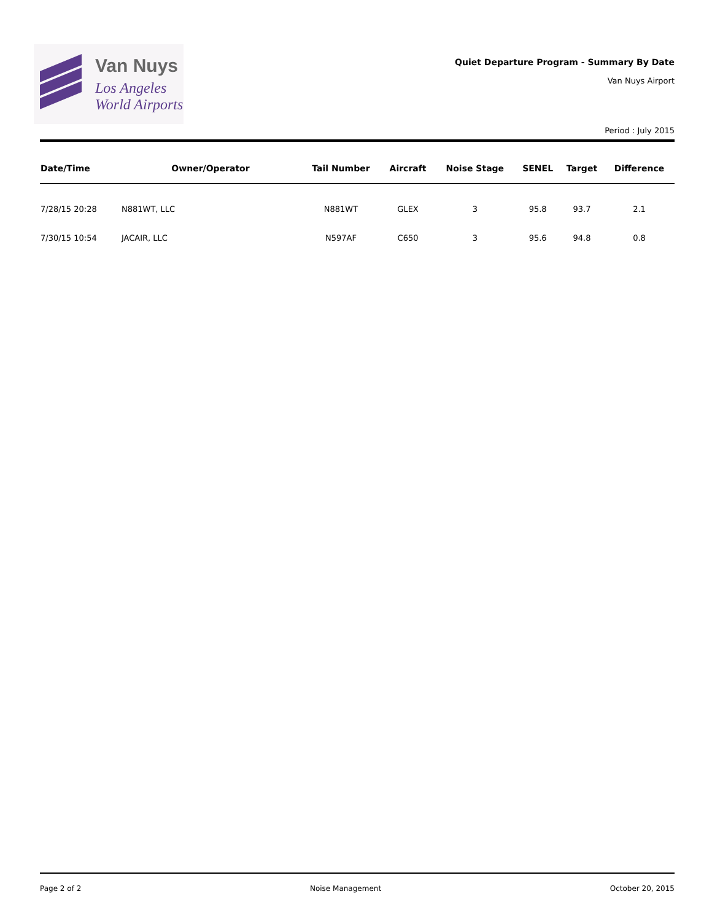Van Nuys
Los Angeles
World Airports
Quiet Departure Program - Summary By Date
Van Nuys Airport
Period : July 2015
| Date/Time | Owner/Operator | Tail Number | Aircraft | Noise Stage | SENEL | Target | Difference |
| --- | --- | --- | --- | --- | --- | --- | --- |
| 7/28/15 20:28 | N881WT, LLC | N881WT | GLEX | 3 | 95.8 | 93.7 | 2.1 |
| 7/30/15 10:54 | JACAIR, LLC | N597AF | C650 | 3 | 95.6 | 94.8 | 0.8 |
Page 2 of 2 Noise Management October 20, 2015